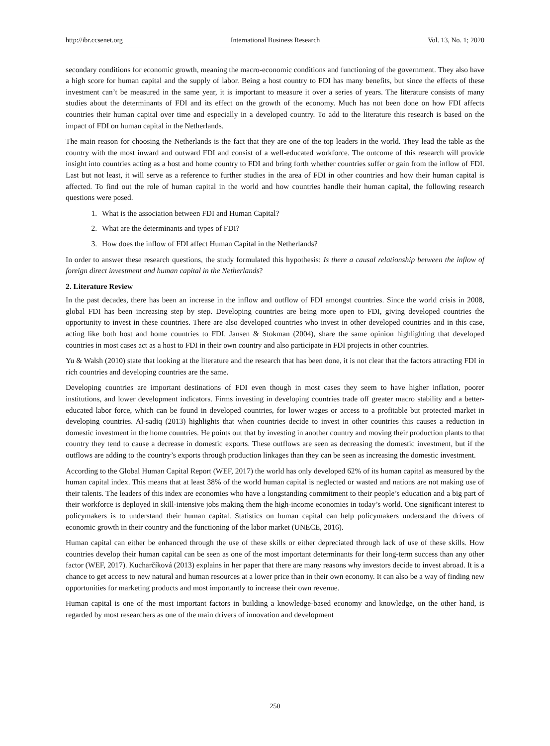http://ibr.ccsenet.org International Business Research Vol. 13, No. 1; 2020
secondary conditions for economic growth, meaning the macro-economic conditions and functioning of the government. They also have a high score for human capital and the supply of labor. Being a host country to FDI has many benefits, but since the effects of these investment can’t be measured in the same year, it is important to measure it over a series of years. The literature consists of many studies about the determinants of FDI and its effect on the growth of the economy. Much has not been done on how FDI affects countries their human capital over time and especially in a developed country. To add to the literature this research is based on the impact of FDI on human capital in the Netherlands.
The main reason for choosing the Netherlands is the fact that they are one of the top leaders in the world. They lead the table as the country with the most inward and outward FDI and consist of a well-educated workforce. The outcome of this research will provide insight into countries acting as a host and home country to FDI and bring forth whether countries suffer or gain from the inflow of FDI. Last but not least, it will serve as a reference to further studies in the area of FDI in other countries and how their human capital is affected. To find out the role of human capital in the world and how countries handle their human capital, the following research questions were posed.
1. What is the association between FDI and Human Capital?
2. What are the determinants and types of FDI?
3. How does the inflow of FDI affect Human Capital in the Netherlands?
In order to answer these research questions, the study formulated this hypothesis: Is there a causal relationship between the inflow of foreign direct investment and human capital in the Netherlands?
2. Literature Review
In the past decades, there has been an increase in the inflow and outflow of FDI amongst countries. Since the world crisis in 2008, global FDI has been increasing step by step. Developing countries are being more open to FDI, giving developed countries the opportunity to invest in these countries. There are also developed countries who invest in other developed countries and in this case, acting like both host and home countries to FDI. Jansen & Stokman (2004), share the same opinion highlighting that developed countries in most cases act as a host to FDI in their own country and also participate in FDI projects in other countries.
Yu & Walsh (2010) state that looking at the literature and the research that has been done, it is not clear that the factors attracting FDI in rich countries and developing countries are the same.
Developing countries are important destinations of FDI even though in most cases they seem to have higher inflation, poorer institutions, and lower development indicators. Firms investing in developing countries trade off greater macro stability and a better-educated labor force, which can be found in developed countries, for lower wages or access to a profitable but protected market in developing countries. Al-sadiq (2013) highlights that when countries decide to invest in other countries this causes a reduction in domestic investment in the home countries. He points out that by investing in another country and moving their production plants to that country they tend to cause a decrease in domestic exports. These outflows are seen as decreasing the domestic investment, but if the outflows are adding to the country’s exports through production linkages than they can be seen as increasing the domestic investment.
According to the Global Human Capital Report (WEF, 2017) the world has only developed 62% of its human capital as measured by the human capital index. This means that at least 38% of the world human capital is neglected or wasted and nations are not making use of their talents. The leaders of this index are economies who have a longstanding commitment to their people’s education and a big part of their workforce is deployed in skill-intensive jobs making them the high-income economies in today’s world. One significant interest to policymakers is to understand their human capital. Statistics on human capital can help policymakers understand the drivers of economic growth in their country and the functioning of the labor market (UNECE, 2016).
Human capital can either be enhanced through the use of these skills or either depreciated through lack of use of these skills. How countries develop their human capital can be seen as one of the most important determinants for their long-term success than any other factor (WEF, 2017). Kucharčíková (2013) explains in her paper that there are many reasons why investors decide to invest abroad. It is a chance to get access to new natural and human resources at a lower price than in their own economy. It can also be a way of finding new opportunities for marketing products and most importantly to increase their own revenue.
Human capital is one of the most important factors in building a knowledge-based economy and knowledge, on the other hand, is regarded by most researchers as one of the main drivers of innovation and development
250